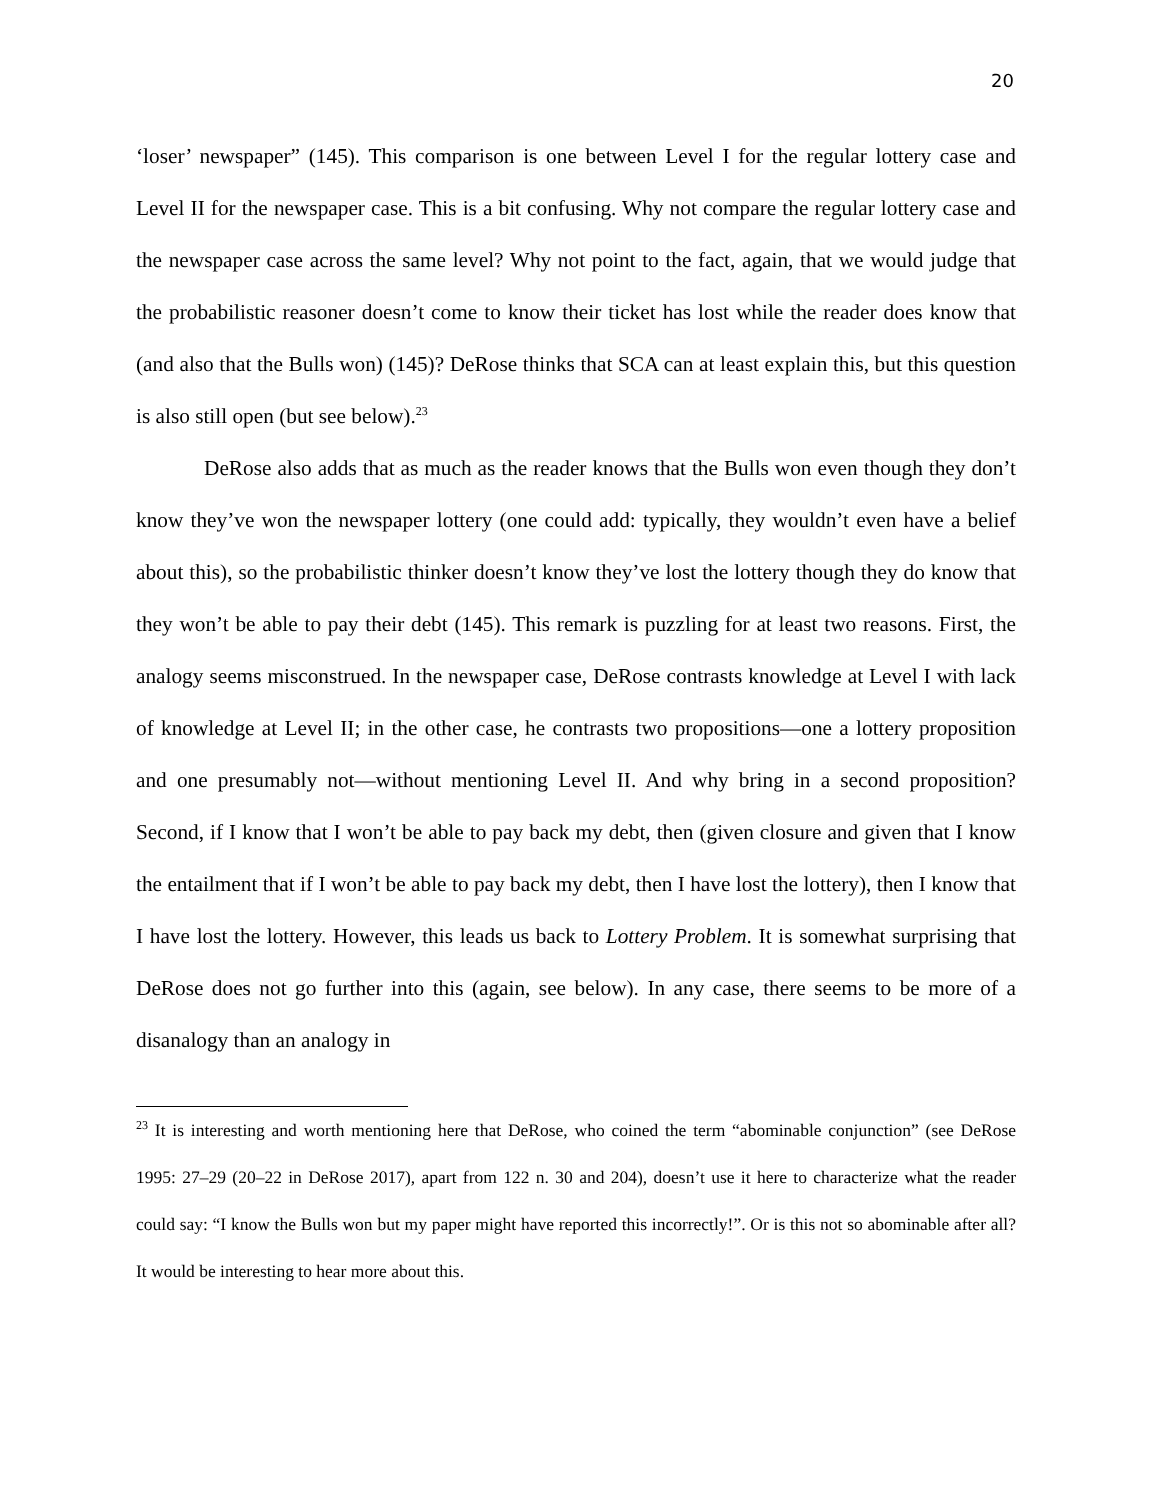20
‘loser’ newspaper” (145). This comparison is one between Level I for the regular lottery case and Level II for the newspaper case. This is a bit confusing. Why not compare the regular lottery case and the newspaper case across the same level? Why not point to the fact, again, that we would judge that the probabilistic reasoner doesn’t come to know their ticket has lost while the reader does know that (and also that the Bulls won) (145)? DeRose thinks that SCA can at least explain this, but this question is also still open (but see below).<sup>23</sup>
DeRose also adds that as much as the reader knows that the Bulls won even though they don’t know they’ve won the newspaper lottery (one could add: typically, they wouldn’t even have a belief about this), so the probabilistic thinker doesn’t know they’ve lost the lottery though they do know that they won’t be able to pay their debt (145). This remark is puzzling for at least two reasons. First, the analogy seems misconstrued. In the newspaper case, DeRose contrasts knowledge at Level I with lack of knowledge at Level II; in the other case, he contrasts two propositions—one a lottery proposition and one presumably not—without mentioning Level II. And why bring in a second proposition? Second, if I know that I won’t be able to pay back my debt, then (given closure and given that I know the entailment that if I won’t be able to pay back my debt, then I have lost the lottery), then I know that I have lost the lottery. However, this leads us back to Lottery Problem. It is somewhat surprising that DeRose does not go further into this (again, see below). In any case, there seems to be more of a disanalogy than an analogy in
<sup>23</sup> It is interesting and worth mentioning here that DeRose, who coined the term “abominable conjunction” (see DeRose 1995: 27–29 (20–22 in DeRose 2017), apart from 122 n. 30 and 204), doesn’t use it here to characterize what the reader could say: “I know the Bulls won but my paper might have reported this incorrectly!”. Or is this not so abominable after all? It would be interesting to hear more about this.